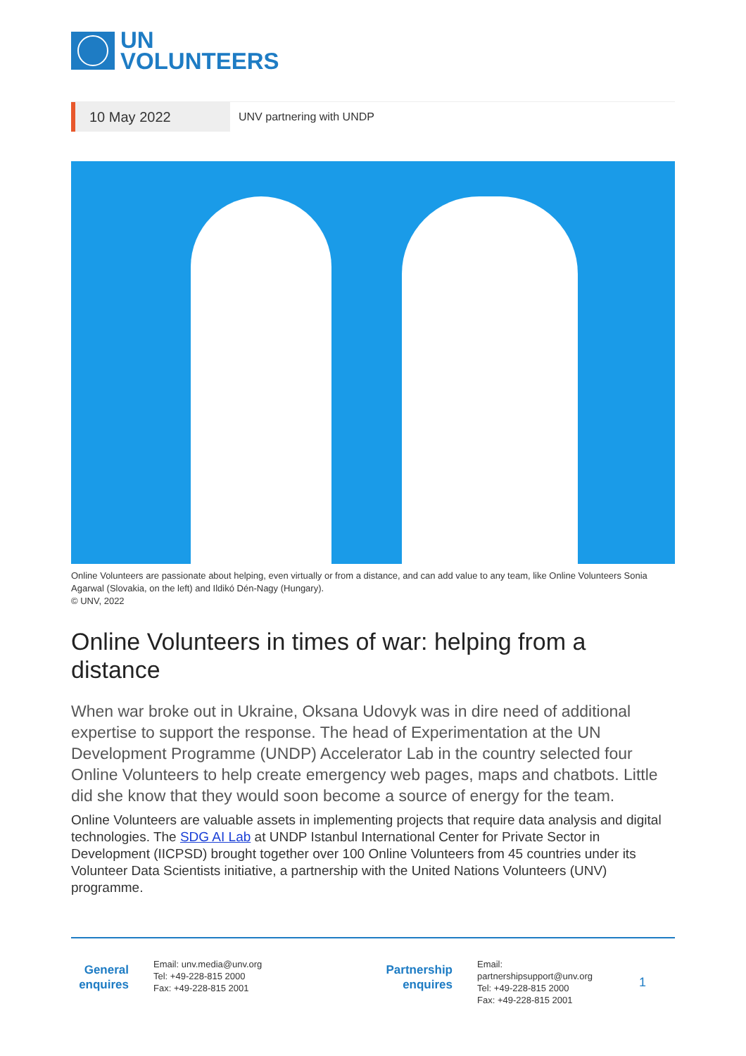UN
VOLUNTEERS
10 May 2022
UNV partnering with UNDP
Online Volunteers are passionate about helping, even virtually or from a distance, and can add value to any team, like Online Volunteers Sonia Agarwal (Slovakia, on the left) and Ildikó Dén-Nagy (Hungary).
© UNV, 2022
Online Volunteers in times of war: helping from a distance
When war broke out in Ukraine, Oksana Udovyk was in dire need of additional expertise to support the response. The head of Experimentation at the UN Development Programme (UNDP) Accelerator Lab in the country selected four Online Volunteers to help create emergency web pages, maps and chatbots. Little did she know that they would soon become a source of energy for the team.
Online Volunteers are valuable assets in implementing projects that require data analysis and digital technologies. The SDG AI Lab at UNDP Istanbul International Center for Private Sector in Development (IICPSD) brought together over 100 Online Volunteers from 45 countries under its Volunteer Data Scientists initiative, a partnership with the United Nations Volunteers (UNV) programme.
General enquires
Email: unv.media@unv.org
Tel: +49-228-815 2000
Fax: +49-228-815 2001
Partnership enquires
Email: partnershipsupport@unv.org
Tel: +49-228-815 2000
Fax: +49-228-815 2001
1